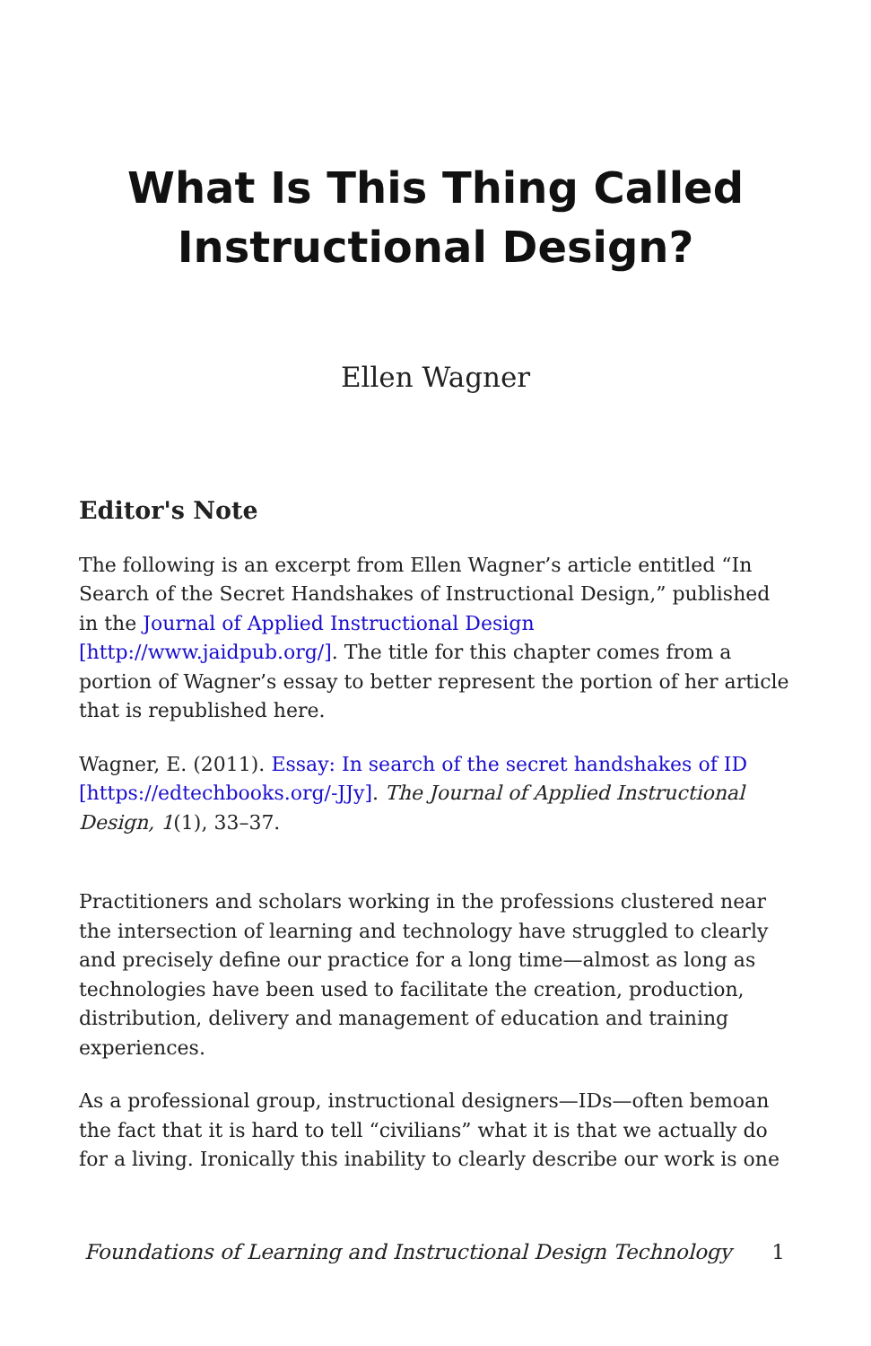What Is This Thing Called Instructional Design?
Ellen Wagner
Editor's Note
The following is an excerpt from Ellen Wagner’s article entitled “In Search of the Secret Handshakes of Instructional Design,” published in the Journal of Applied Instructional Design [http://www.jaidpub.org/]. The title for this chapter comes from a portion of Wagner’s essay to better represent the portion of her article that is republished here.
Wagner, E. (2011). Essay: In search of the secret handshakes of ID [https://edtechbooks.org/-JJy]. The Journal of Applied Instructional Design, 1(1), 33–37.
Practitioners and scholars working in the professions clustered near the intersection of learning and technology have struggled to clearly and precisely define our practice for a long time—almost as long as technologies have been used to facilitate the creation, production, distribution, delivery and management of education and training experiences.
As a professional group, instructional designers—IDs—often bemoan the fact that it is hard to tell “civilians” what it is that we actually do for a living. Ironically this inability to clearly describe our work is one
Foundations of Learning and Instructional Design Technology 1